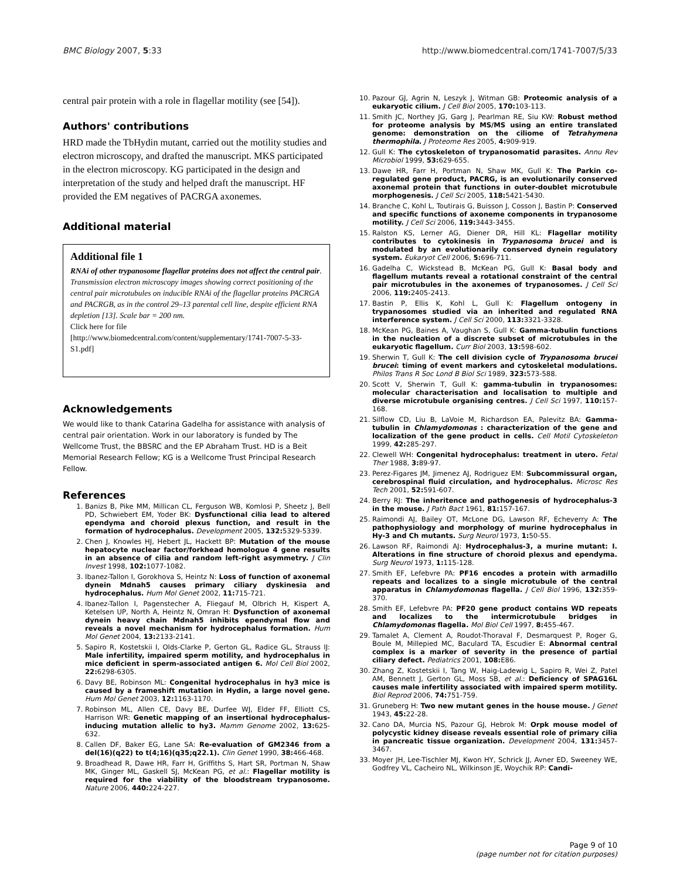BMC Biology 2007, 5:33 http://www.biomedcentral.com/1741-7007/5/33
central pair protein with a role in flagellar motility (see [54]).
Authors' contributions
HRD made the TbHydin mutant, carried out the motility studies and electron microscopy, and drafted the manuscript. MKS participated in the electron microscopy. KG participated in the design and interpretation of the study and helped draft the manuscript. HF provided the EM negatives of PACRGA axonemes.
Additional material
Additional file 1
RNAi of other trypanosome flagellar proteins does not affect the central pair. Transmission electron microscopy images showing correct positioning of the central pair microtubules on inducible RNAi of the flagellar proteins PACRGA and PACRGB, as in the control 29–13 parental cell line, despite efficient RNA depletion [13]. Scale bar = 200 nm.
Click here for file
[http://www.biomedcentral.com/content/supplementary/1741-7007-5-33-S1.pdf]
Acknowledgements
We would like to thank Catarina Gadelha for assistance with analysis of central pair orientation. Work in our laboratory is funded by The Wellcome Trust, the BBSRC and the EP Abraham Trust. HD is a Beit Memorial Research Fellow; KG is a Wellcome Trust Principal Research Fellow.
References
1. Banizs B, Pike MM, Millican CL, Ferguson WB, Komlosi P, Sheetz J, Bell PD, Schwiebert EM, Yoder BK: Dysfunctional cilia lead to altered ependyma and choroid plexus function, and result in the formation of hydrocephalus. Development 2005, 132: 5329-5339.
2. Chen J, Knowles HJ, Hebert JL, Hackett BP: Mutation of the mouse hepatocyte nuclear factor/forkhead homologue 4 gene results in an absence of cilia and random left-right asymmetry. J Clin Invest 1998, 102: 1077-1082.
3. Ibanez-Tallon I, Gorokhova S, Heintz N: Loss of function of axonemal dynein Mdnah5 causes primary ciliary dyskinesia and hydrocephalus. Hum Mol Genet 2002, 11: 715-721.
4. Ibanez-Tallon I, Pagenstecher A, Fliegauf M, Olbrich H, Kispert A, Ketelsen UP, North A, Heintz N, Omran H: Dysfunction of axonemal dynein heavy chain Mdnah5 inhibits ependymal flow and reveals a novel mechanism for hydrocephalus formation. Hum Mol Genet 2004, 13: 2133-2141.
5. Sapiro R, Kostetskii I, Olds-Clarke P, Gerton GL, Radice GL, Strauss IJ: Male infertility, impaired sperm motility, and hydrocephalus in mice deficient in sperm-associated antigen 6. Mol Cell Biol 2002, 22: 6298-6305.
6. Davy BE, Robinson ML: Congenital hydrocephalus in hy3 mice is caused by a frameshift mutation in Hydin, a large novel gene. Hum Mol Genet 2003, 12: 1163-1170.
7. Robinson ML, Allen CE, Davy BE, Durfee WJ, Elder FF, Elliott CS, Harrison WR: Genetic mapping of an insertional hydrocephalus-inducing mutation allelic to hy3. Mamm Genome 2002, 13: 625-632.
8. Callen DF, Baker EG, Lane SA: Re-evaluation of GM2346 from a del(16)(q22) to t(4;16)(q35;q22.1). Clin Genet 1990, 38: 466-468.
9. Broadhead R, Dawe HR, Farr H, Griffiths S, Hart SR, Portman N, Shaw MK, Ginger ML, Gaskell SJ, McKean PG, et al.: Flagellar motility is required for the viability of the bloodstream trypanosome. Nature 2006, 440: 224-227.
10. Pazour GJ, Agrin N, Leszyk J, Witman GB: Proteomic analysis of a eukaryotic cilium. J Cell Biol 2005, 170: 103-113.
11. Smith JC, Northey JG, Garg J, Pearlman RE, Siu KW: Robust method for proteome analysis by MS/MS using an entire translated genome: demonstration on the ciliome of Tetrahymena thermophila. J Proteome Res 2005, 4: 909-919.
12. Gull K: The cytoskeleton of trypanosomatid parasites. Annu Rev Microbiol 1999, 53: 629-655.
13. Dawe HR, Farr H, Portman N, Shaw MK, Gull K: The Parkin co-regulated gene product, PACRG, is an evolutionarily conserved axonemal protein that functions in outer-doublet microtubule morphogenesis. J Cell Sci 2005, 118: 5421-5430.
14. Branche C, Kohl L, Toutirais G, Buisson J, Cosson J, Bastin P: Conserved and specific functions of axoneme components in trypanosome motility. J Cell Sci 2006, 119: 3443-3455.
15. Ralston KS, Lerner AG, Diener DR, Hill KL: Flagellar motility contributes to cytokinesis in Trypanosoma brucei and is modulated by an evolutionarily conserved dynein regulatory system. Eukaryot Cell 2006, 5: 696-711.
16. Gadelha C, Wickstead B, McKean PG, Gull K: Basal body and flagellum mutants reveal a rotational constraint of the central pair microtubules in the axonemes of trypanosomes. J Cell Sci 2006, 119: 2405-2413.
17. Bastin P, Ellis K, Kohl L, Gull K: Flagellum ontogeny in trypanosomes studied via an inherited and regulated RNA interference system. J Cell Sci 2000, 113: 3321-3328.
18. McKean PG, Baines A, Vaughan S, Gull K: Gamma-tubulin functions in the nucleation of a discrete subset of microtubules in the eukaryotic flagellum. Curr Biol 2003, 13: 598-602.
19. Sherwin T, Gull K: The cell division cycle of Trypanosoma brucei brucei: timing of event markers and cytoskeletal modulations. Philos Trans R Soc Lond B Biol Sci 1989, 323: 573-588.
20. Scott V, Sherwin T, Gull K: gamma-tubulin in trypanosomes: molecular characterisation and localisation to multiple and diverse microtubule organising centres. J Cell Sci 1997, 110: 157-168.
21. Silflow CD, Liu B, LaVoie M, Richardson EA, Palevitz BA: Gamma-tubulin in Chlamydomonas : characterization of the gene and localization of the gene product in cells. Cell Motil Cytoskeleton 1999, 42: 285-297.
22. Clewell WH: Congenital hydrocephalus: treatment in utero. Fetal Ther 1988, 3: 89-97.
23. Perez-Figares JM, Jimenez AJ, Rodriguez EM: Subcommissural organ, cerebrospinal fluid circulation, and hydrocephalus. Microsc Res Tech 2001, 52: 591-607.
24. Berry RJ: The inheritence and pathogenesis of hydrocephalus-3 in the mouse. J Path Bact 1961, 81: 157-167.
25. Raimondi AJ, Bailey OT, McLone DG, Lawson RF, Echeverry A: The pathophysiology and morphology of murine hydrocephalus in Hy-3 and Ch mutants. Surg Neurol 1973, 1: 50-55.
26. Lawson RF, Raimondi AJ: Hydrocephalus-3, a murine mutant: I. Alterations in fine structure of choroid plexus and ependyma. Surg Neurol 1973, 1: 115-128.
27. Smith EF, Lefebvre PA: PF16 encodes a protein with armadillo repeats and localizes to a single microtubule of the central apparatus in Chlamydomonas flagella. J Cell Biol 1996, 132: 359-370.
28. Smith EF, Lefebvre PA: PF20 gene product contains WD repeats and localizes to the intermicrotubule bridges in Chlamydomonas flagella. Mol Biol Cell 1997, 8: 455-467.
29. Tamalet A, Clement A, Roudot-Thoraval F, Desmarquest P, Roger G, Boule M, Millepied MC, Baculard TA, Escudier E: Abnormal central complex is a marker of severity in the presence of partial ciliary defect. Pediatrics 2001, 108: E86.
30. Zhang Z, Kostetskii I, Tang W, Haig-Ladewig L, Sapiro R, Wei Z, Patel AM, Bennett J, Gerton GL, Moss SB, et al.: Deficiency of SPAG16L causes male infertility associated with impaired sperm motility. Biol Reprod 2006, 74: 751-759.
31. Gruneberg H: Two new mutant genes in the house mouse. J Genet 1943, 45: 22-28.
32. Cano DA, Murcia NS, Pazour GJ, Hebrok M: Orpk mouse model of polycystic kidney disease reveals essential role of primary cilia in pancreatic tissue organization. Development 2004, 131: 3457-3467.
33. Moyer JH, Lee-Tischler MJ, Kwon HY, Schrick JJ, Avner ED, Sweeney WE, Godfrey VL, Cacheiro NL, Wilkinson JE, Woychik RP: Candi-
Page 9 of 10
(page number not for citation purposes)